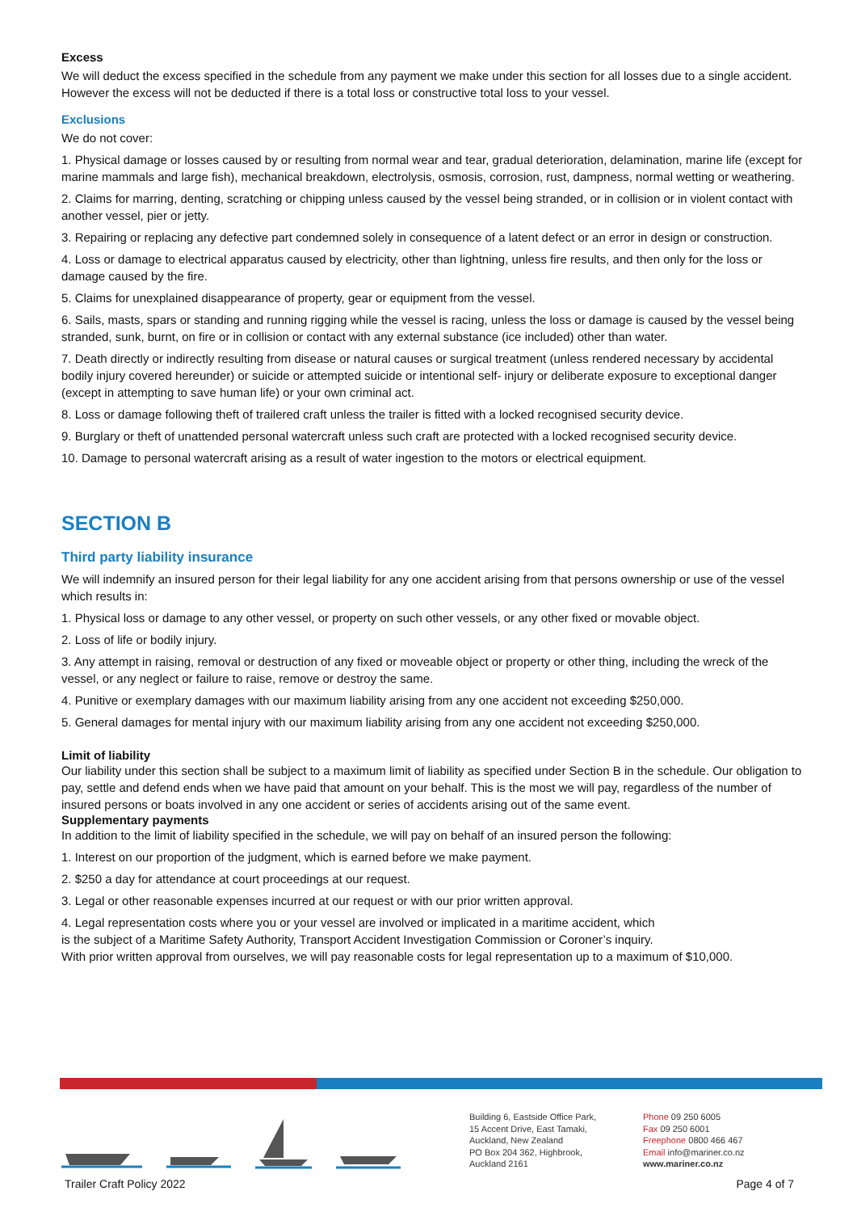Excess
We will deduct the excess specified in the schedule from any payment we make under this section for all losses due to a single accident. However the excess will not be deducted if there is a total loss or constructive total loss to your vessel.
Exclusions
We do not cover:
1. Physical damage or losses caused by or resulting from normal wear and tear, gradual deterioration, delamination, marine life (except for marine mammals and large fish), mechanical breakdown, electrolysis, osmosis, corrosion, rust, dampness, normal wetting or weathering.
2. Claims for marring, denting, scratching or chipping unless caused by the vessel being stranded, or in collision or in violent contact with another vessel, pier or jetty.
3. Repairing or replacing any defective part condemned solely in consequence of a latent defect or an error in design or construction.
4. Loss or damage to electrical apparatus caused by electricity, other than lightning, unless fire results, and then only for the loss or damage caused by the fire.
5. Claims for unexplained disappearance of property, gear or equipment from the vessel.
6. Sails, masts, spars or standing and running rigging while the vessel is racing, unless the loss or damage is caused by the vessel being stranded, sunk, burnt, on fire or in collision or contact with any external substance (ice included) other than water.
7. Death directly or indirectly resulting from disease or natural causes or surgical treatment (unless rendered necessary by accidental bodily injury covered hereunder) or suicide or attempted suicide or intentional self- injury or deliberate exposure to exceptional danger (except in attempting to save human life) or your own criminal act.
8. Loss or damage following theft of trailered craft unless the trailer is fitted with a locked recognised security device.
9. Burglary or theft of unattended personal watercraft unless such craft are protected with a locked recognised security device.
10. Damage to personal watercraft arising as a result of water ingestion to the motors or electrical equipment.
SECTION B
Third party liability insurance
We will indemnify an insured person for their legal liability for any one accident arising from that persons ownership or use of the vessel which results in:
1. Physical loss or damage to any other vessel, or property on such other vessels, or any other fixed or movable object.
2. Loss of life or bodily injury.
3. Any attempt in raising, removal or destruction of any fixed or moveable object or property or other thing, including the wreck of the vessel, or any neglect or failure to raise, remove or destroy the same.
4. Punitive or exemplary damages with our maximum liability arising from any one accident not exceeding $250,000.
5. General damages for mental injury with our maximum liability arising from any one accident not exceeding $250,000.
Limit of liability
Our liability under this section shall be subject to a maximum limit of liability as specified under Section B in the schedule. Our obligation to pay, settle and defend ends when we have paid that amount on your behalf. This is the most we will pay, regardless of the number of insured persons or boats involved in any one accident or series of accidents arising out of the same event.
Supplementary payments
In addition to the limit of liability specified in the schedule, we will pay on behalf of an insured person the following:
1. Interest on our proportion of the judgment, which is earned before we make payment.
2. $250 a day for attendance at court proceedings at our request.
3. Legal or other reasonable expenses incurred at our request or with our prior written approval.
4. Legal representation costs where you or your vessel are involved or implicated in a maritime accident, which
is the subject of a Maritime Safety Authority, Transport Accident Investigation Commission or Coroner’s inquiry.
With prior written approval from ourselves, we will pay reasonable costs for legal representation up to a maximum of $10,000.
Building 6, Eastside Office Park,
15 Accent Drive, East Tamaki,
Auckland, New Zealand
PO Box 204 362, Highbrook,
Auckland 2161
Phone 09 250 6005
Fax 09 250 6001
Freephone 0800 466 467
Email info@mariner.co.nz
www.mariner.co.nz
Trailer Craft Policy 2022 Page 4 of 7